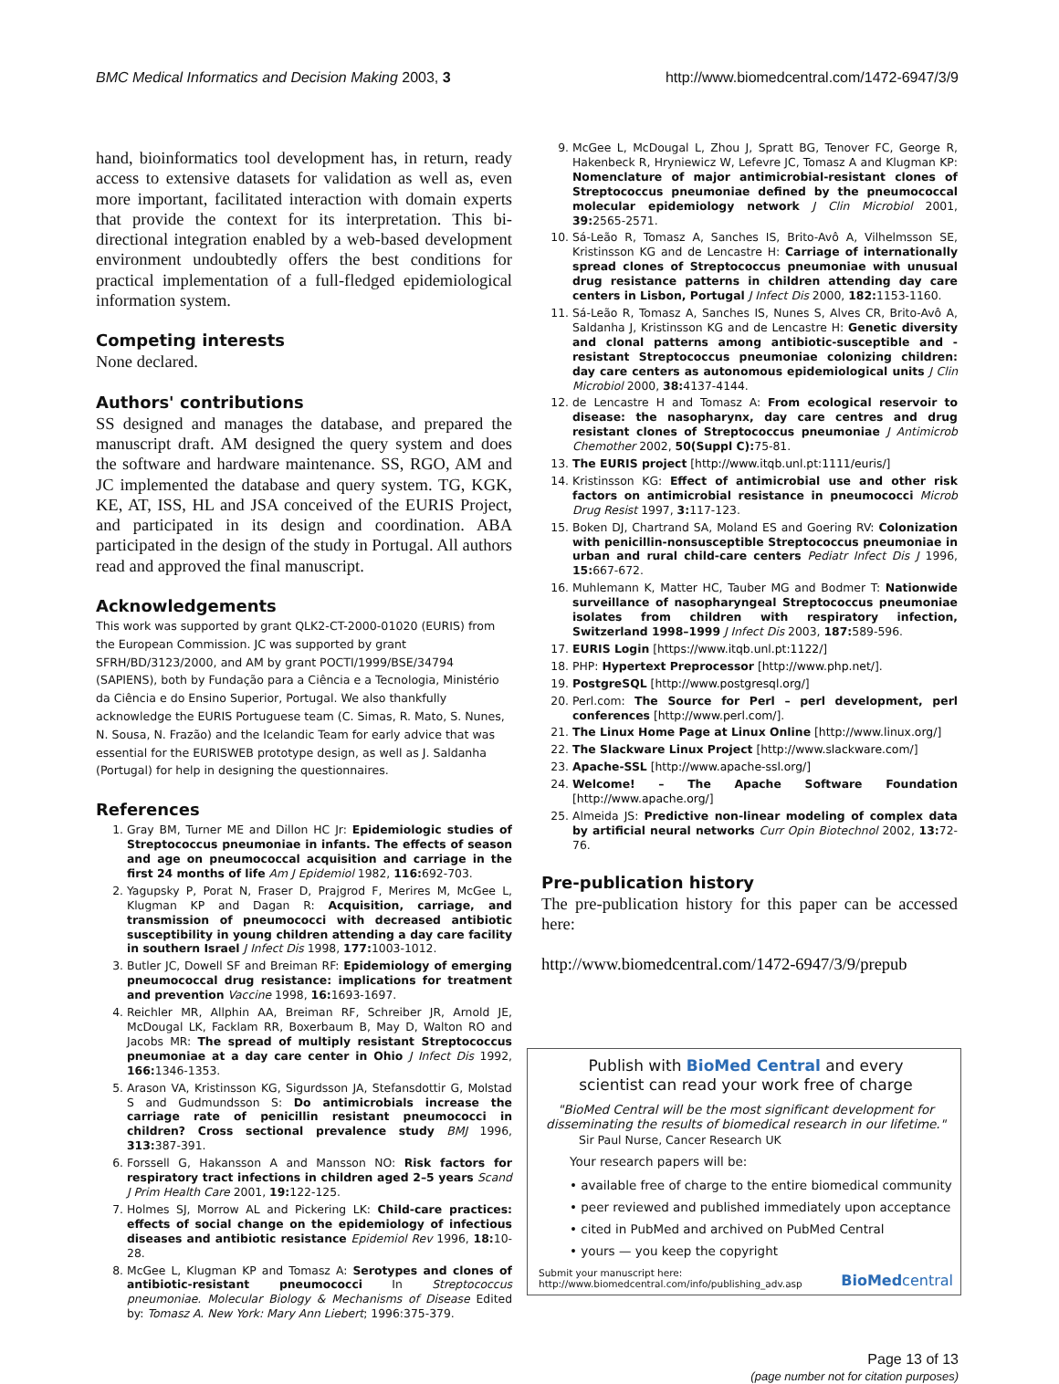BMC Medical Informatics and Decision Making 2003, 3 http://www.biomedcentral.com/1472-6947/3/9
hand, bioinformatics tool development has, in return, ready access to extensive datasets for validation as well as, even more important, facilitated interaction with domain experts that provide the context for its interpretation. This bi-directional integration enabled by a web-based development environment undoubtedly offers the best conditions for practical implementation of a full-fledged epidemiological information system.
Competing interests
None declared.
Authors' contributions
SS designed and manages the database, and prepared the manuscript draft. AM designed the query system and does the software and hardware maintenance. SS, RGO, AM and JC implemented the database and query system. TG, KGK, KE, AT, ISS, HL and JSA conceived of the EURIS Project, and participated in its design and coordination. ABA participated in the design of the study in Portugal. All authors read and approved the final manuscript.
Acknowledgements
This work was supported by grant QLK2-CT-2000-01020 (EURIS) from the European Commission. JC was supported by grant SFRH/BD/3123/2000, and AM by grant POCTI/1999/BSE/34794 (SAPIENS), both by Fundação para a Ciência e a Tecnologia, Ministério da Ciência e do Ensino Superior, Portugal. We also thankfully acknowledge the EURIS Portuguese team (C. Simas, R. Mato, S. Nunes, N. Sousa, N. Frazão) and the Icelandic Team for early advice that was essential for the EURISWEB prototype design, as well as J. Saldanha (Portugal) for help in designing the questionnaires.
References
1. Gray BM, Turner ME and Dillon HC Jr: Epidemiologic studies of Streptococcus pneumoniae in infants. The effects of season and age on pneumococcal acquisition and carriage in the first 24 months of life Am J Epidemiol 1982, 116: 692-703.
2. Yagupsky P, Porat N, Fraser D, Prajgrod F, Merires M, McGee L, Klugman KP and Dagan R: Acquisition, carriage, and transmission of pneumococci with decreased antibiotic susceptibility in young children attending a day care facility in southern Israel J Infect Dis 1998, 177: 1003-1012.
3. Butler JC, Dowell SF and Breiman RF: Epidemiology of emerging pneumococcal drug resistance: implications for treatment and prevention Vaccine 1998, 16: 1693-1697.
4. Reichler MR, Allphin AA, Breiman RF, Schreiber JR, Arnold JE, McDougal LK, Facklam RR, Boxerbaum B, May D, Walton RO and Jacobs MR: The spread of multiply resistant Streptococcus pneumoniae at a day care center in Ohio J Infect Dis 1992, 166: 1346-1353.
5. Arason VA, Kristinsson KG, Sigurdsson JA, Stefansdottir G, Molstad S and Gudmundsson S: Do antimicrobials increase the carriage rate of penicillin resistant pneumococci in children? Cross sectional prevalence study BMJ 1996, 313: 387-391.
6. Forssell G, Hakansson A and Mansson NO: Risk factors for respiratory tract infections in children aged 2–5 years Scand J Prim Health Care 2001, 19: 122-125.
7. Holmes SJ, Morrow AL and Pickering LK: Child-care practices: effects of social change on the epidemiology of infectious diseases and antibiotic resistance Epidemiol Rev 1996, 18: 10-28.
8. McGee L, Klugman KP and Tomasz A: Serotypes and clones of antibiotic-resistant pneumococci In Streptococcus pneumoniae. Molecular Biology & Mechanisms of Disease Edited by: Tomasz A. New York: Mary Ann Liebert; 1996:375-379.
9. McGee L, McDougal L, Zhou J, Spratt BG, Tenover FC, George R, Hakenbeck R, Hryniewicz W, Lefevre JC, Tomasz A and Klugman KP: Nomenclature of major antimicrobial-resistant clones of Streptococcus pneumoniae defined by the pneumococcal molecular epidemiology network J Clin Microbiol 2001, 39: 2565-2571.
10. Sá-Leão R, Tomasz A, Sanches IS, Brito-Avô A, Vilhelmsson SE, Kristinsson KG and de Lencastre H: Carriage of internationally spread clones of Streptococcus pneumoniae with unusual drug resistance patterns in children attending day care centers in Lisbon, Portugal J Infect Dis 2000, 182: 1153-1160.
11. Sá-Leão R, Tomasz A, Sanches IS, Nunes S, Alves CR, Brito-Avô A, Saldanha J, Kristinsson KG and de Lencastre H: Genetic diversity and clonal patterns among antibiotic-susceptible and -resistant Streptococcus pneumoniae colonizing children: day care centers as autonomous epidemiological units J Clin Microbiol 2000, 38: 4137-4144.
12. de Lencastre H and Tomasz A: From ecological reservoir to disease: the nasopharynx, day care centres and drug resistant clones of Streptococcus pneumoniae J Antimicrob Chemother 2002, 50(Suppl C): 75-81.
13. The EURIS project [http://www.itqb.unl.pt:1111/euris/]
14. Kristinsson KG: Effect of antimicrobial use and other risk factors on antimicrobial resistance in pneumococci Microb Drug Resist 1997, 3: 117-123.
15. Boken DJ, Chartrand SA, Moland ES and Goering RV: Colonization with penicillin-nonsusceptible Streptococcus pneumoniae in urban and rural child-care centers Pediatr Infect Dis J 1996, 15: 667-672.
16. Muhlemann K, Matter HC, Tauber MG and Bodmer T: Nationwide surveillance of nasopharyngeal Streptococcus pneumoniae isolates from children with respiratory infection, Switzerland 1998–1999 J Infect Dis 2003, 187: 589-596.
17. EURIS Login [https://www.itqb.unl.pt:1122/]
18. PHP: Hypertext Preprocessor [http://www.php.net/].
19. PostgreSQL [http://www.postgresql.org/]
20. Perl.com: The Source for Perl – perl development, perl conferences [http://www.perl.com/].
21. The Linux Home Page at Linux Online [http://www.linux.org/]
22. The Slackware Linux Project [http://www.slackware.com/]
23. Apache-SSL [http://www.apache-ssl.org/]
24. Welcome! – The Apache Software Foundation [http://www.apache.org/]
25. Almeida JS: Predictive non-linear modeling of complex data by artificial neural networks Curr Opin Biotechnol 2002, 13: 72-76.
Pre-publication history
The pre-publication history for this paper can be accessed here:
http://www.biomedcentral.com/1472-6947/3/9/prepub
Publish with BioMed Central and every
scientist can read your work free of charge
"BioMed Central will be the most significant development for disseminating the results of biomedical research in our lifetime."
Sir Paul Nurse, Cancer Research UK
Your research papers will be:
• available free of charge to the entire biomedical community
• peer reviewed and published immediately upon acceptance
• cited in PubMed and archived on PubMed Central
• yours — you keep the copyright
Submit your manuscript here:
http://www.biomedcentral.com/info/publishing_adv.asp BioMedcentral
Page 13 of 13
(page number not for citation purposes)